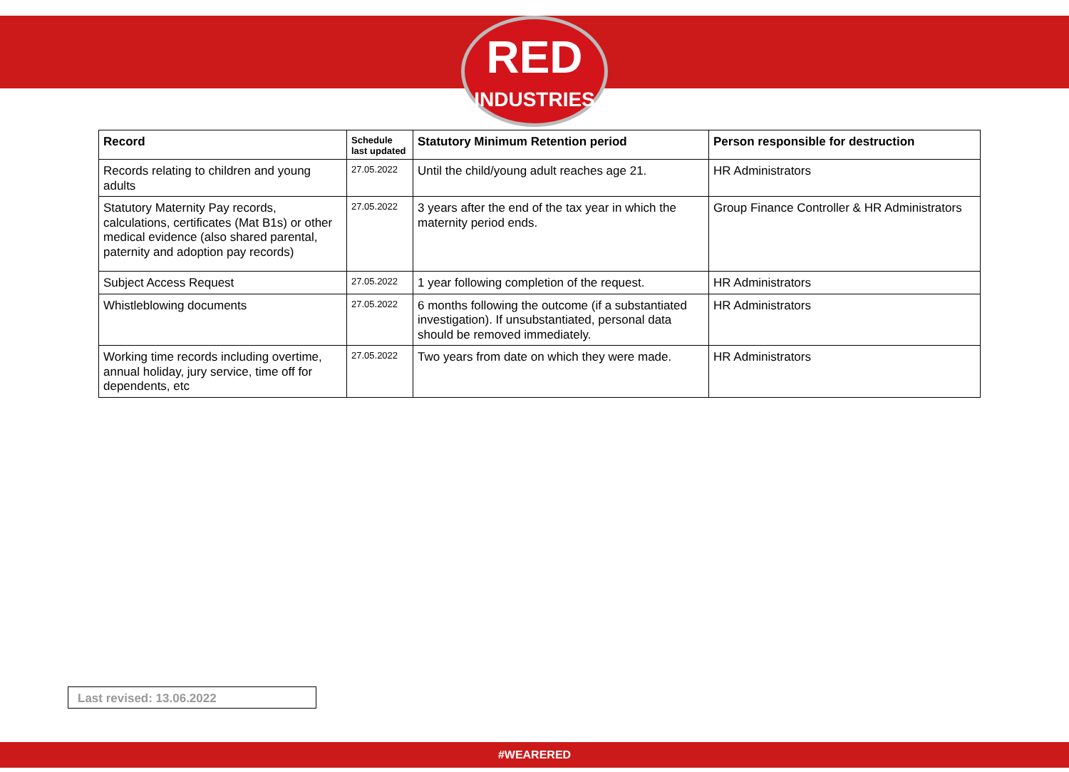RED
INDUSTRIES
| Record | Schedule last updated | Statutory Minimum Retention period | Person responsible for destruction |
| --- | --- | --- | --- |
| Records relating to children and young adults | 27.05.2022 | Until the child/young adult reaches age 21. | HR Administrators |
| Statutory Maternity Pay records, calculations, certificates (Mat B1s) or other medical evidence (also shared parental, paternity and adoption pay records) | 27.05.2022 | 3 years after the end of the tax year in which the maternity period ends. | Group Finance Controller & HR Administrators |
| Subject Access Request | 27.05.2022 | 1 year following completion of the request. | HR Administrators |
| Whistleblowing documents | 27.05.2022 | 6 months following the outcome (if a substantiated investigation). If unsubstantiated, personal data should be removed immediately. | HR Administrators |
| Working time records including overtime, annual holiday, jury service, time off for dependents, etc | 27.05.2022 | Two years from date on which they were made. | HR Administrators |
Last revised: 13.06.2022
#WEARERED